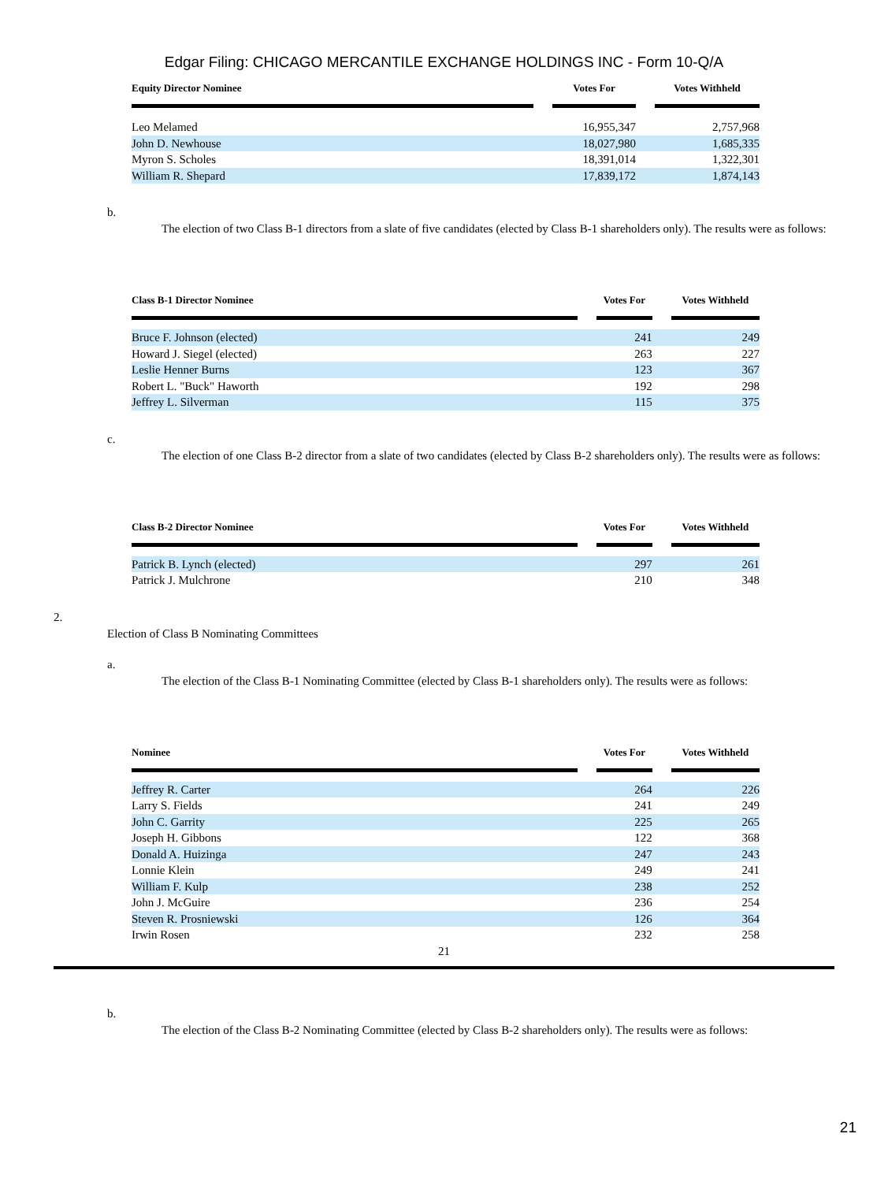Edgar Filing: CHICAGO MERCANTILE EXCHANGE HOLDINGS INC - Form 10-Q/A
| Equity Director Nominee | | Votes For | | Votes Withheld |
| --- | --- | --- | --- | --- |
| Leo Melamed | | 16,955,347 | | 2,757,968 |
| John D. Newhouse | | 18,027,980 | | 1,685,335 |
| Myron S. Scholes | | 18,391,014 | | 1,322,301 |
| William R. Shepard | | 17,839,172 | | 1,874,143 |
b.
The election of two Class B-1 directors from a slate of five candidates (elected by Class B-1 shareholders only). The results were as follows:
| Class B-1 Director Nominee | | Votes For | | Votes Withheld |
| --- | --- | --- | --- | --- |
| Bruce F. Johnson (elected) | | 241 | | 249 |
| Howard J. Siegel (elected) | | 263 | | 227 |
| Leslie Henner Burns | | 123 | | 367 |
| Robert L. "Buck" Haworth | | 192 | | 298 |
| Jeffrey L. Silverman | | 115 | | 375 |
c.
The election of one Class B-2 director from a slate of two candidates (elected by Class B-2 shareholders only). The results were as follows:
| Class B-2 Director Nominee | | Votes For | | Votes Withheld |
| --- | --- | --- | --- | --- |
| Patrick B. Lynch (elected) | | 297 | | 261 |
| Patrick J. Mulchrone | | 210 | | 348 |
2.
Election of Class B Nominating Committees
a.
The election of the Class B-1 Nominating Committee (elected by Class B-1 shareholders only). The results were as follows:
| Nominee | | Votes For | | Votes Withheld |
| --- | --- | --- | --- | --- |
| Jeffrey R. Carter | | 264 | | 226 |
| Larry S. Fields | | 241 | | 249 |
| John C. Garrity | | 225 | | 265 |
| Joseph H. Gibbons | | 122 | | 368 |
| Donald A. Huizinga | | 247 | | 243 |
| Lonnie Klein | | 249 | | 241 |
| William F. Kulp | | 238 | | 252 |
| John J. McGuire | | 236 | | 254 |
| Steven R. Prosniewski | | 126 | | 364 |
| Irwin Rosen | | 232 | | 258 |
21
b.
The election of the Class B-2 Nominating Committee (elected by Class B-2 shareholders only). The results were as follows:
21